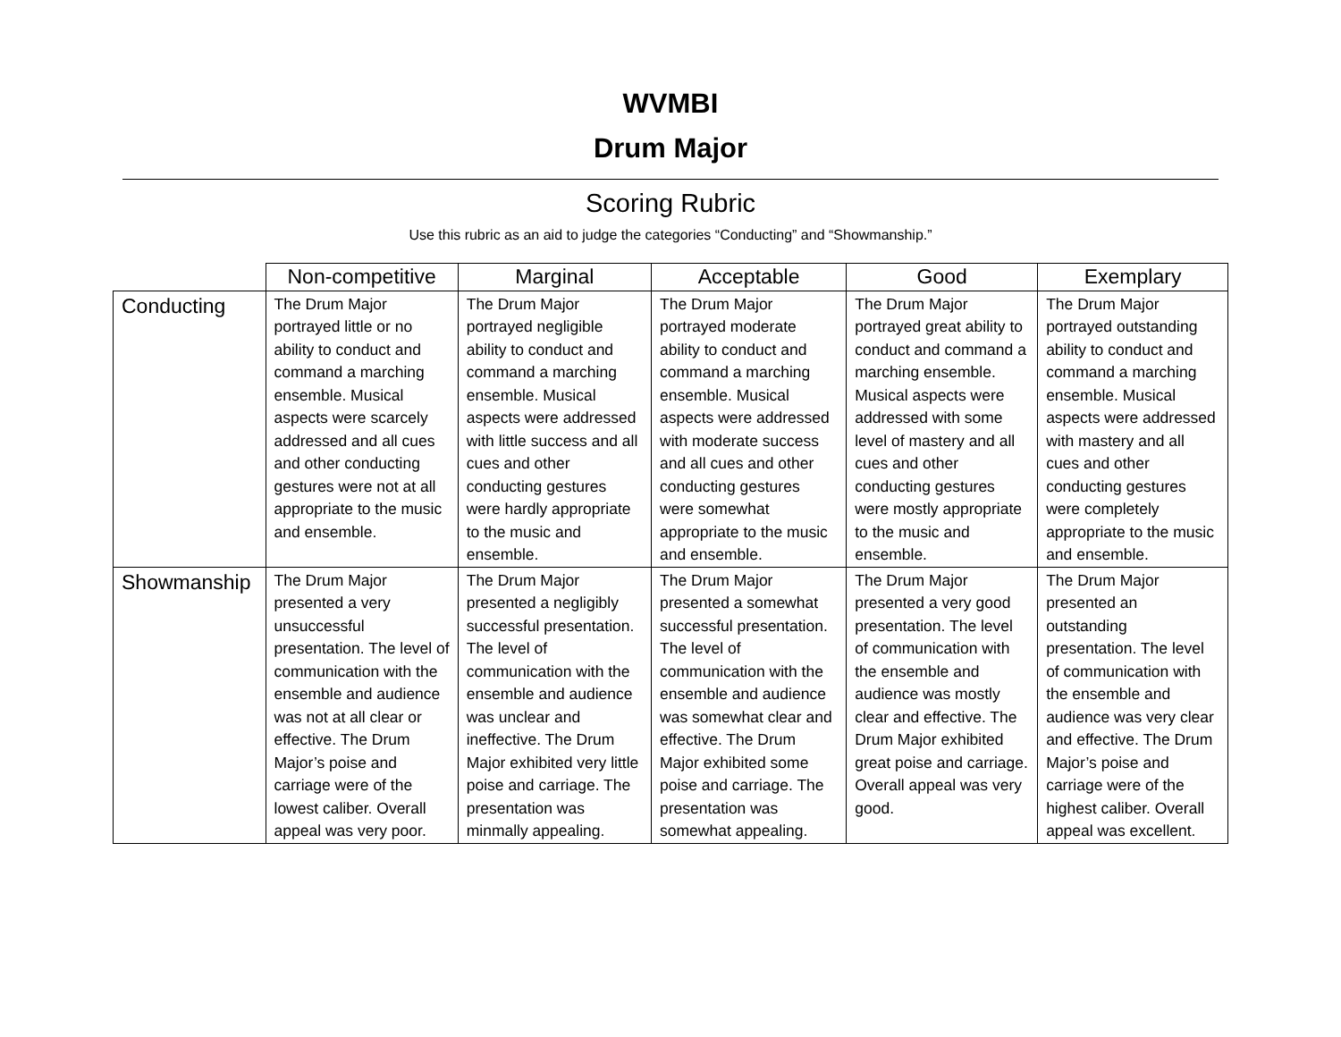WVMBI
Drum Major
Scoring Rubric
Use this rubric as an aid to judge the categories “Conducting” and “Showmanship.”
| | Non-competitive | Marginal | Acceptable | Good | Exemplary |
| --- | --- | --- | --- | --- | --- |
| Conducting | The Drum Major portrayed little or no ability to conduct and command a marching ensemble. Musical aspects were scarcely addressed and all cues and other conducting gestures were not at all appropriate to the music and ensemble. | The Drum Major portrayed negligible ability to conduct and command a marching ensemble. Musical aspects were addressed with little success and all cues and other conducting gestures were hardly appropriate to the music and ensemble. | The Drum Major portrayed moderate ability to conduct and command a marching ensemble. Musical aspects were addressed with moderate success and all cues and other conducting gestures were somewhat appropriate to the music and ensemble. | The Drum Major portrayed great ability to conduct and command a marching ensemble. Musical aspects were addressed with some level of mastery and all cues and other conducting gestures were mostly appropriate to the music and ensemble. | The Drum Major portrayed outstanding ability to conduct and command a marching ensemble. Musical aspects were addressed with mastery and all cues and other conducting gestures were completely appropriate to the music and ensemble. |
| Showmanship | The Drum Major presented a very unsuccessful presentation. The level of communication with the ensemble and audience was not at all clear or effective. The Drum Major’s poise and carriage were of the lowest caliber. Overall appeal was very poor. | The Drum Major presented a negligibly successful presentation. The level of communication with the ensemble and audience was unclear and ineffective. The Drum Major exhibited very little poise and carriage. The presentation was minmally appealing. | The Drum Major presented a somewhat successful presentation. The level of communication with the ensemble and audience was somewhat clear and effective. The Drum Major exhibited some poise and carriage. The presentation was somewhat appealing. | The Drum Major presented a very good presentation. The level of communication with the ensemble and audience was mostly clear and effective. The Drum Major exhibited great poise and carriage. Overall appeal was very good. | The Drum Major presented an outstanding presentation. The level of communication with the ensemble and audience was very clear and effective. The Drum Major’s poise and carriage were of the highest caliber. Overall appeal was excellent. |